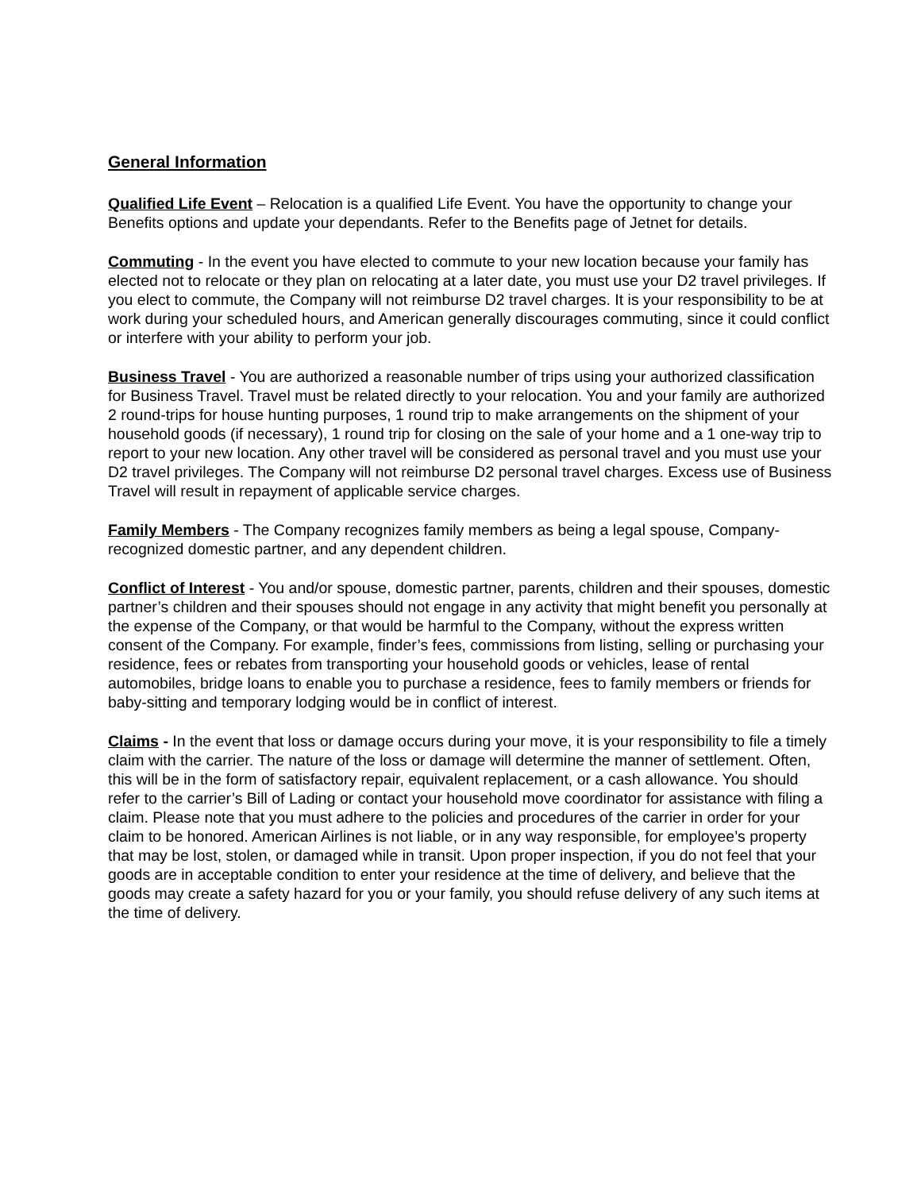General Information
Qualified Life Event – Relocation is a qualified Life Event. You have the opportunity to change your Benefits options and update your dependants. Refer to the Benefits page of Jetnet for details.
Commuting - In the event you have elected to commute to your new location because your family has elected not to relocate or they plan on relocating at a later date, you must use your D2 travel privileges. If you elect to commute, the Company will not reimburse D2 travel charges. It is your responsibility to be at work during your scheduled hours, and American generally discourages commuting, since it could conflict or interfere with your ability to perform your job.
Business Travel - You are authorized a reasonable number of trips using your authorized classification for Business Travel. Travel must be related directly to your relocation. You and your family are authorized 2 round-trips for house hunting purposes, 1 round trip to make arrangements on the shipment of your household goods (if necessary), 1 round trip for closing on the sale of your home and a 1 one-way trip to report to your new location. Any other travel will be considered as personal travel and you must use your D2 travel privileges. The Company will not reimburse D2 personal travel charges. Excess use of Business Travel will result in repayment of applicable service charges.
Family Members - The Company recognizes family members as being a legal spouse, Company-recognized domestic partner, and any dependent children.
Conflict of Interest - You and/or spouse, domestic partner, parents, children and their spouses, domestic partner’s children and their spouses should not engage in any activity that might benefit you personally at the expense of the Company, or that would be harmful to the Company, without the express written consent of the Company. For example, finder’s fees, commissions from listing, selling or purchasing your residence, fees or rebates from transporting your household goods or vehicles, lease of rental automobiles, bridge loans to enable you to purchase a residence, fees to family members or friends for baby-sitting and temporary lodging would be in conflict of interest.
Claims - In the event that loss or damage occurs during your move, it is your responsibility to file a timely claim with the carrier. The nature of the loss or damage will determine the manner of settlement. Often, this will be in the form of satisfactory repair, equivalent replacement, or a cash allowance. You should refer to the carrier’s Bill of Lading or contact your household move coordinator for assistance with filing a claim. Please note that you must adhere to the policies and procedures of the carrier in order for your claim to be honored. American Airlines is not liable, or in any way responsible, for employee’s property that may be lost, stolen, or damaged while in transit. Upon proper inspection, if you do not feel that your goods are in acceptable condition to enter your residence at the time of delivery, and believe that the goods may create a safety hazard for you or your family, you should refuse delivery of any such items at the time of delivery.